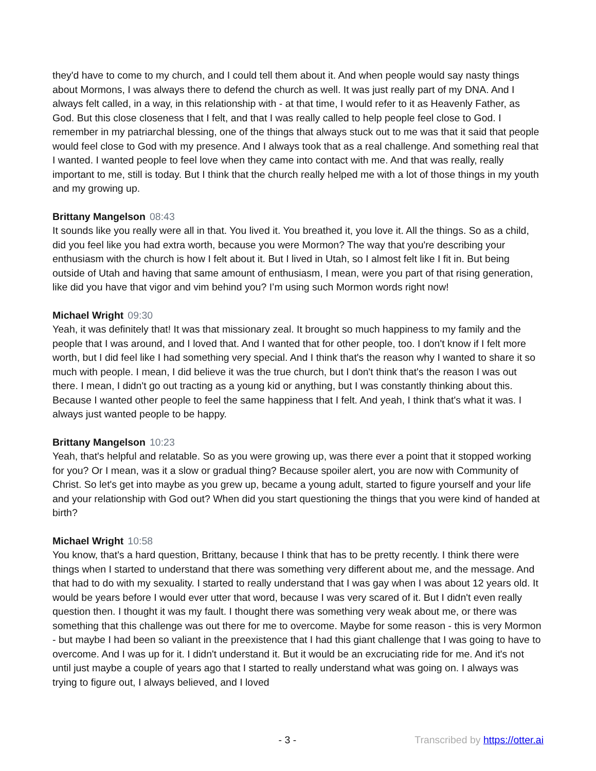they'd have to come to my church, and I could tell them about it. And when people would say nasty things about Mormons, I was always there to defend the church as well. It was just really part of my DNA. And I always felt called, in a way, in this relationship with - at that time, I would refer to it as Heavenly Father, as God. But this close closeness that I felt, and that I was really called to help people feel close to God. I remember in my patriarchal blessing, one of the things that always stuck out to me was that it said that people would feel close to God with my presence. And I always took that as a real challenge. And something real that I wanted. I wanted people to feel love when they came into contact with me. And that was really, really important to me, still is today. But I think that the church really helped me with a lot of those things in my youth and my growing up.
Brittany Mangelson 08:43
It sounds like you really were all in that. You lived it. You breathed it, you love it. All the things. So as a child, did you feel like you had extra worth, because you were Mormon? The way that you're describing your enthusiasm with the church is how I felt about it. But I lived in Utah, so I almost felt like I fit in. But being outside of Utah and having that same amount of enthusiasm, I mean, were you part of that rising generation, like did you have that vigor and vim behind you? I’m using such Mormon words right now!
Michael Wright 09:30
Yeah, it was definitely that! It was that missionary zeal. It brought so much happiness to my family and the people that I was around, and I loved that. And I wanted that for other people, too. I don't know if I felt more worth, but I did feel like I had something very special. And I think that's the reason why I wanted to share it so much with people. I mean, I did believe it was the true church, but I don't think that's the reason I was out there. I mean, I didn't go out tracting as a young kid or anything, but I was constantly thinking about this. Because I wanted other people to feel the same happiness that I felt. And yeah, I think that's what it was. I always just wanted people to be happy.
Brittany Mangelson 10:23
Yeah, that's helpful and relatable. So as you were growing up, was there ever a point that it stopped working for you? Or I mean, was it a slow or gradual thing? Because spoiler alert, you are now with Community of Christ. So let's get into maybe as you grew up, became a young adult, started to figure yourself and your life and your relationship with God out? When did you start questioning the things that you were kind of handed at birth?
Michael Wright 10:58
You know, that's a hard question, Brittany, because I think that has to be pretty recently. I think there were things when I started to understand that there was something very different about me, and the message. And that had to do with my sexuality. I started to really understand that I was gay when I was about 12 years old. It would be years before I would ever utter that word, because I was very scared of it. But I didn't even really question then. I thought it was my fault. I thought there was something very weak about me, or there was something that this challenge was out there for me to overcome. Maybe for some reason - this is very Mormon - but maybe I had been so valiant in the preexistence that I had this giant challenge that I was going to have to overcome. And I was up for it. I didn't understand it. But it would be an excruciating ride for me. And it's not until just maybe a couple of years ago that I started to really understand what was going on. I always was trying to figure out, I always believed, and I loved
- 3 - Transcribed by https://otter.ai